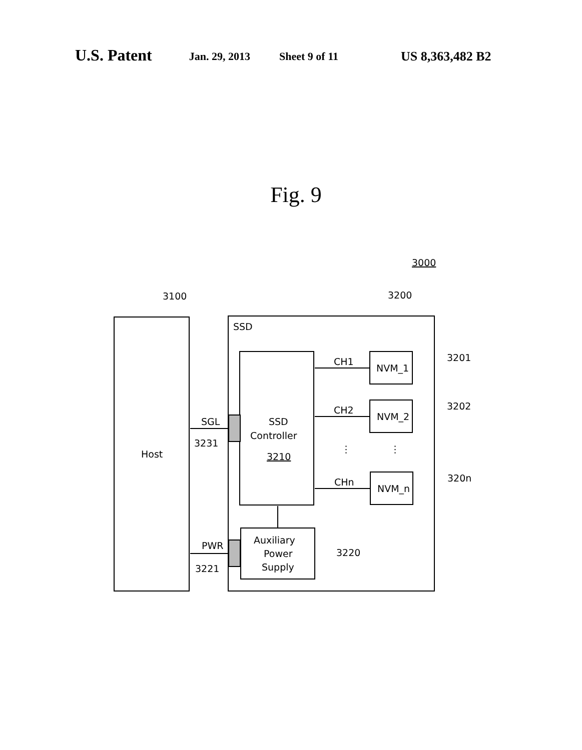U.S. Patent
Jan. 29, 2013 Sheet 9 of 11
US 8,363,482 B2
Fig. 9
3000
3100
3200
Host
SSD
SSD
Controller
3210
Auxiliary
Power
Supply
3220
SGL
3231
PWR
3221
NVM_1
NVM_2
NVM_n
CH1
CH2
CHn
3201
3202
320n
⋮
⋮